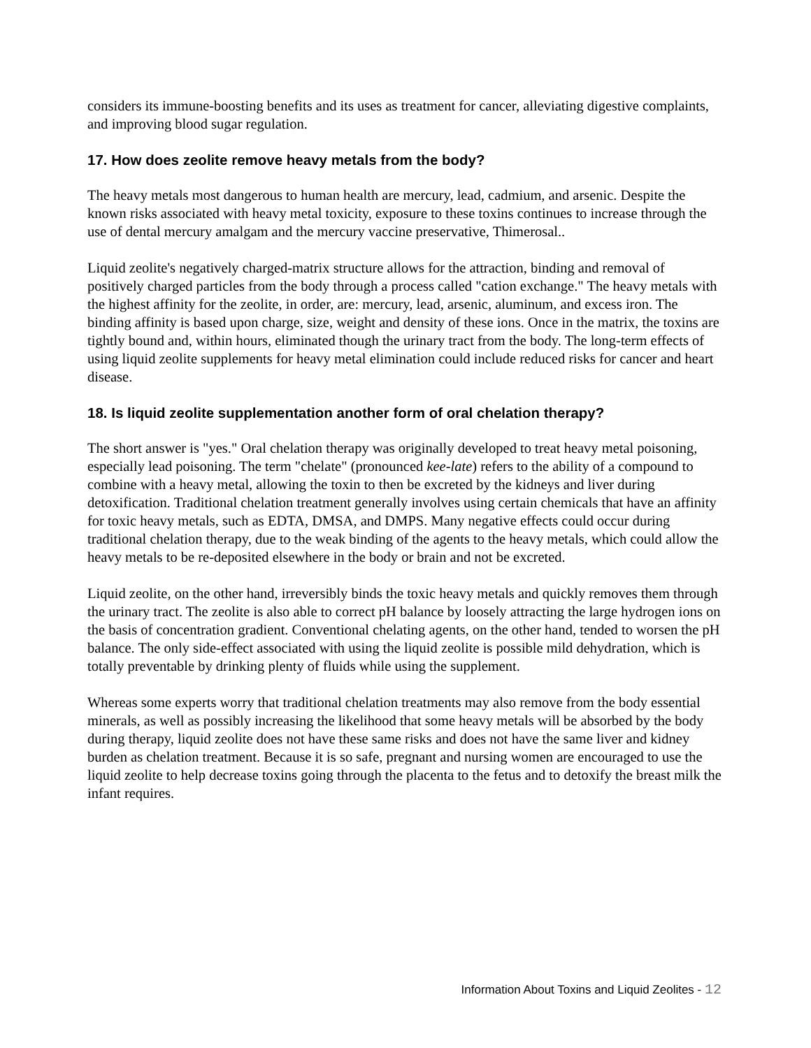considers its immune-boosting benefits and its uses as treatment for cancer, alleviating digestive complaints, and improving blood sugar regulation.
17. How does zeolite remove heavy metals from the body?
The heavy metals most dangerous to human health are mercury, lead, cadmium, and arsenic. Despite the known risks associated with heavy metal toxicity, exposure to these toxins continues to increase through the use of dental mercury amalgam and the mercury vaccine preservative, Thimerosal..
Liquid zeolite's negatively charged-matrix structure allows for the attraction, binding and removal of positively charged particles from the body through a process called "cation exchange." The heavy metals with the highest affinity for the zeolite, in order, are: mercury, lead, arsenic, aluminum, and excess iron. The binding affinity is based upon charge, size, weight and density of these ions. Once in the matrix, the toxins are tightly bound and, within hours, eliminated though the urinary tract from the body. The long-term effects of using liquid zeolite supplements for heavy metal elimination could include reduced risks for cancer and heart disease.
18. Is liquid zeolite supplementation another form of oral chelation therapy?
The short answer is "yes." Oral chelation therapy was originally developed to treat heavy metal poisoning, especially lead poisoning. The term "chelate" (pronounced kee-late) refers to the ability of a compound to combine with a heavy metal, allowing the toxin to then be excreted by the kidneys and liver during detoxification. Traditional chelation treatment generally involves using certain chemicals that have an affinity for toxic heavy metals, such as EDTA, DMSA, and DMPS. Many negative effects could occur during traditional chelation therapy, due to the weak binding of the agents to the heavy metals, which could allow the heavy metals to be re-deposited elsewhere in the body or brain and not be excreted.
Liquid zeolite, on the other hand, irreversibly binds the toxic heavy metals and quickly removes them through the urinary tract. The zeolite is also able to correct pH balance by loosely attracting the large hydrogen ions on the basis of concentration gradient. Conventional chelating agents, on the other hand, tended to worsen the pH balance. The only side-effect associated with using the liquid zeolite is possible mild dehydration, which is totally preventable by drinking plenty of fluids while using the supplement.
Whereas some experts worry that traditional chelation treatments may also remove from the body essential minerals, as well as possibly increasing the likelihood that some heavy metals will be absorbed by the body during therapy, liquid zeolite does not have these same risks and does not have the same liver and kidney burden as chelation treatment. Because it is so safe, pregnant and nursing women are encouraged to use the liquid zeolite to help decrease toxins going through the placenta to the fetus and to detoxify the breast milk the infant requires.
Information About Toxins and Liquid Zeolites - 12